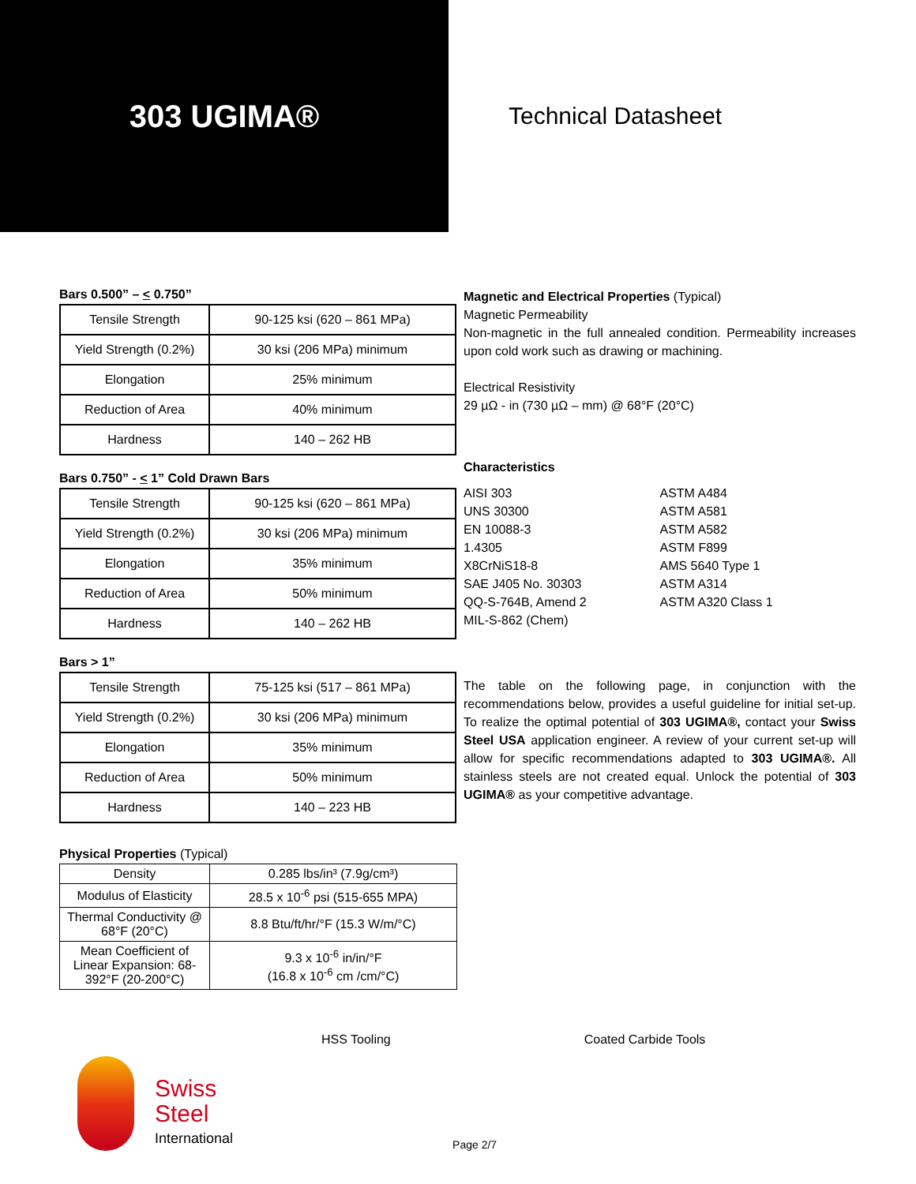303 UGIMA®
Technical Datasheet
Bars 0.500” – < 0.750”
| Tensile Strength | 90-125 ksi (620 – 861 MPa) |
| Yield Strength (0.2%) | 30 ksi (206 MPa) minimum |
| Elongation | 25% minimum |
| Reduction of Area | 40% minimum |
| Hardness | 140 – 262 HB |
Bars 0.750” - < 1” Cold Drawn Bars
| Tensile Strength | 90-125 ksi (620 – 861 MPa) |
| Yield Strength (0.2%) | 30 ksi (206 MPa) minimum |
| Elongation | 35% minimum |
| Reduction of Area | 50% minimum |
| Hardness | 140 – 262 HB |
Bars > 1”
| Tensile Strength | 75-125 ksi (517 – 861 MPa) |
| Yield Strength (0.2%) | 30 ksi (206 MPa) minimum |
| Elongation | 35% minimum |
| Reduction of Area | 50% minimum |
| Hardness | 140 – 223 HB |
Physical Properties (Typical)
| Density | 0.285 lbs/in³ (7.9g/cm³) |
| Modulus of Elasticity | 28.5 x 10<sup>-6</sup> psi (515-655 MPA) |
| Thermal Conductivity @ 68°F (20°C) | 8.8 Btu/ft/hr/°F (15.3 W/m/°C) |
| Mean Coefficient of Linear Expansion: 68-392°F (20-200°C) | 9.3 x 10<sup>-6</sup> in/in/°F (16.8 x 10<sup>-6</sup> cm /cm/°C) |
Magnetic and Electrical Properties (Typical)
Magnetic Permeability
Non-magnetic in the full annealed condition. Permeability increases upon cold work such as drawing or machining.
Electrical Resistivity
29 µΩ - in (730 µΩ – mm) @ 68°F (20°C)
Characteristics
AISI 303
UNS 30300
EN 10088-3
1.4305
X8CrNiS18-8
SAE J405 No. 30303
QQ-S-764B, Amend 2
MIL-S-862 (Chem)
ASTM A484
ASTM A581
ASTM A582
ASTM F899
AMS 5640 Type 1
ASTM A314
ASTM A320 Class 1
The table on the following page, in conjunction with the recommendations below, provides a useful guideline for initial set-up. To realize the optimal potential of 303 UGIMA®, contact your Swiss Steel USA application engineer. A review of your current set-up will allow for specific recommendations adapted to 303 UGIMA®. All stainless steels are not created equal. Unlock the potential of 303 UGIMA® as your competitive advantage.
HSS Tooling Coated Carbide Tools
Swiss
Steel
International
Page 2/7